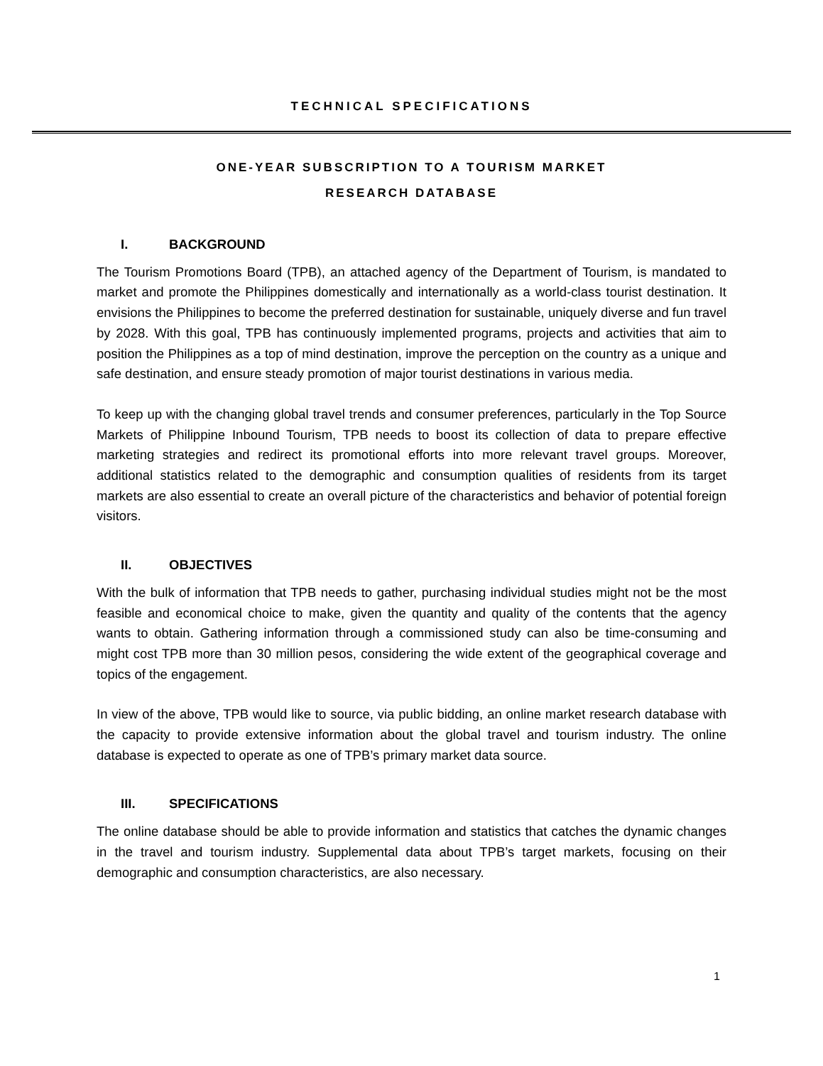TECHNICAL SPECIFICATIONS
ONE-YEAR SUBSCRIPTION TO A TOURISM MARKET
RESEARCH DATABASE
I. BACKGROUND
The Tourism Promotions Board (TPB), an attached agency of the Department of Tourism, is mandated to market and promote the Philippines domestically and internationally as a world-class tourist destination. It envisions the Philippines to become the preferred destination for sustainable, uniquely diverse and fun travel by 2028. With this goal, TPB has continuously implemented programs, projects and activities that aim to position the Philippines as a top of mind destination, improve the perception on the country as a unique and safe destination, and ensure steady promotion of major tourist destinations in various media.
To keep up with the changing global travel trends and consumer preferences, particularly in the Top Source Markets of Philippine Inbound Tourism, TPB needs to boost its collection of data to prepare effective marketing strategies and redirect its promotional efforts into more relevant travel groups. Moreover, additional statistics related to the demographic and consumption qualities of residents from its target markets are also essential to create an overall picture of the characteristics and behavior of potential foreign visitors.
II. OBJECTIVES
With the bulk of information that TPB needs to gather, purchasing individual studies might not be the most feasible and economical choice to make, given the quantity and quality of the contents that the agency wants to obtain. Gathering information through a commissioned study can also be time-consuming and might cost TPB more than 30 million pesos, considering the wide extent of the geographical coverage and topics of the engagement.
In view of the above, TPB would like to source, via public bidding, an online market research database with the capacity to provide extensive information about the global travel and tourism industry. The online database is expected to operate as one of TPB’s primary market data source.
III. SPECIFICATIONS
The online database should be able to provide information and statistics that catches the dynamic changes in the travel and tourism industry. Supplemental data about TPB’s target markets, focusing on their demographic and consumption characteristics, are also necessary.
1